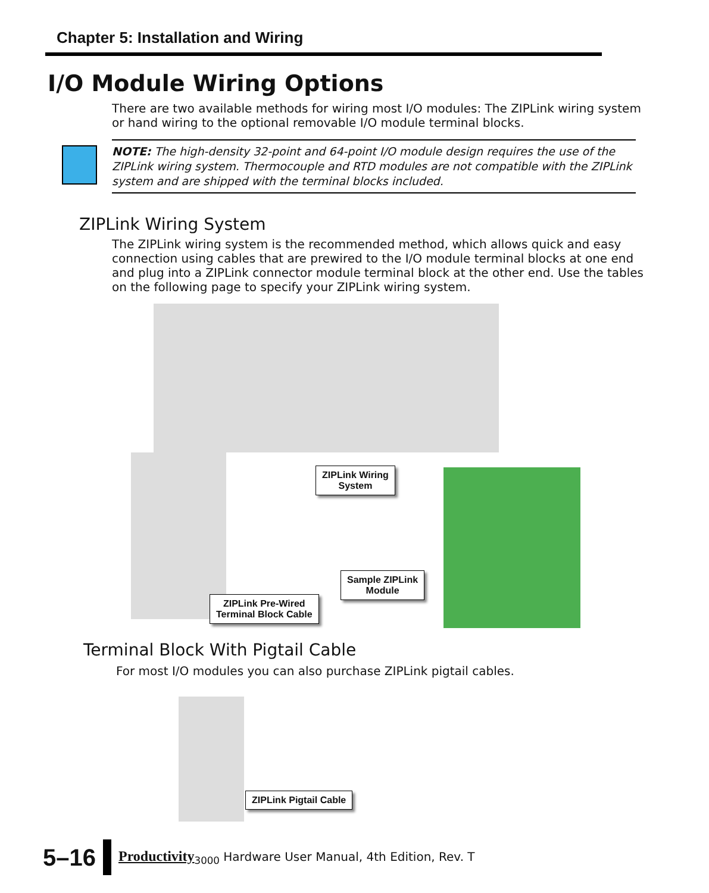Chapter 5: Installation and Wiring
I/O Module Wiring Options
There are two available methods for wiring most I/O modules: The ZIPLink wiring system or hand wiring to the optional removable I/O module terminal blocks.
NOTE: The high-density 32-point and 64-point I/O module design requires the use of the ZIPLink wiring system. Thermocouple and RTD modules are not compatible with the ZIPLink system and are shipped with the terminal blocks included.
ZIPLink Wiring System
The ZIPLink wiring system is the recommended method, which allows quick and easy connection using cables that are prewired to the I/O module terminal blocks at one end and plug into a ZIPLink connector module terminal block at the other end. Use the tables on the following page to specify your ZIPLink wiring system.
ZIPLink Wiring
System
Sample ZIPLink
Module
ZIPLink Pre-Wired
Terminal Block Cable
Terminal Block With Pigtail Cable
For most I/O modules you can also purchase ZIPLink pigtail cables.
ZIPLink Pigtail Cable
5–16 Productivity<sub>3000</sub> Hardware User Manual, 4th Edition, Rev. T